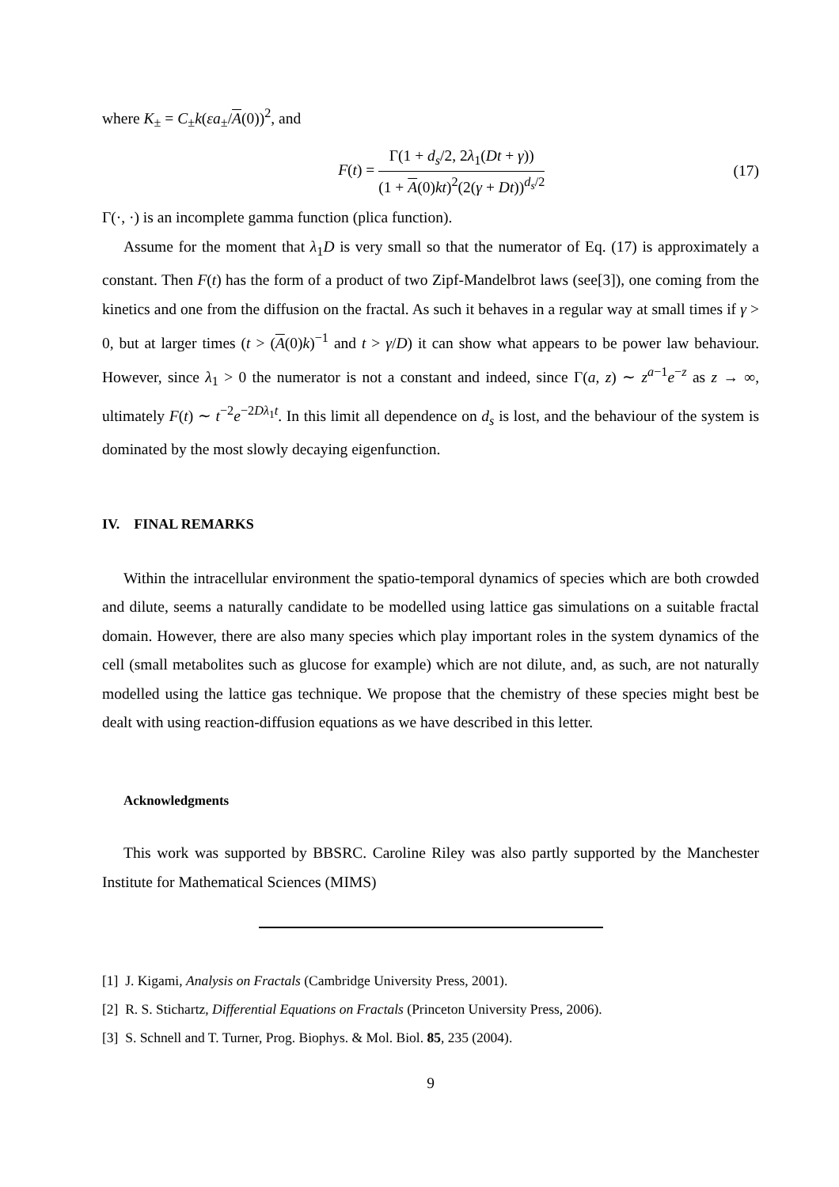where K<sub>±</sub> = C<sub>±</sub>k(εa<sub>±</sub>/A(0))<sup>2</sup>, and
F(t) =
Γ(1 + d<sub>s</sub>/2, 2λ<sub>1</sub>(Dt + γ))
(1 + A(0)kt)<sup>2</sup>(2(γ + Dt))<sup>d<sub>s</sub>/2</sup>
(17)
Γ(·, ·) is an incomplete gamma function (plica function).
Assume for the moment that λ<sub>1</sub>D is very small so that the numerator of Eq. (17) is approximately a constant. Then F(t) has the form of a product of two Zipf-Mandelbrot laws (see[3]), one coming from the kinetics and one from the diffusion on the fractal. As such it behaves in a regular way at small times if γ > 0, but at larger times (t > (A(0)k)<sup>−1</sup> and t > γ/D) it can show what appears to be power law behaviour. However, since λ<sub>1</sub> > 0 the numerator is not a constant and indeed, since Γ(a, z) ∼ z<sup>a−1</sup>e<sup>−z</sup> as z → ∞, ultimately F(t) ∼ t<sup>−2</sup>e<sup>−2Dλ<sub>1</sub>t</sup>. In this limit all dependence on d<sub>s</sub> is lost, and the behaviour of the system is dominated by the most slowly decaying eigenfunction.
IV. FINAL REMARKS
Within the intracellular environment the spatio-temporal dynamics of species which are both crowded and dilute, seems a naturally candidate to be modelled using lattice gas simulations on a suitable fractal domain. However, there are also many species which play important roles in the system dynamics of the cell (small metabolites such as glucose for example) which are not dilute, and, as such, are not naturally modelled using the lattice gas technique. We propose that the chemistry of these species might best be dealt with using reaction-diffusion equations as we have described in this letter.
Acknowledgments
This work was supported by BBSRC. Caroline Riley was also partly supported by the Manchester Institute for Mathematical Sciences (MIMS)
[1] J. Kigami, Analysis on Fractals (Cambridge University Press, 2001).
[2] R. S. Stichartz, Differential Equations on Fractals (Princeton University Press, 2006).
[3] S. Schnell and T. Turner, Prog. Biophys. & Mol. Biol. 85, 235 (2004).
9